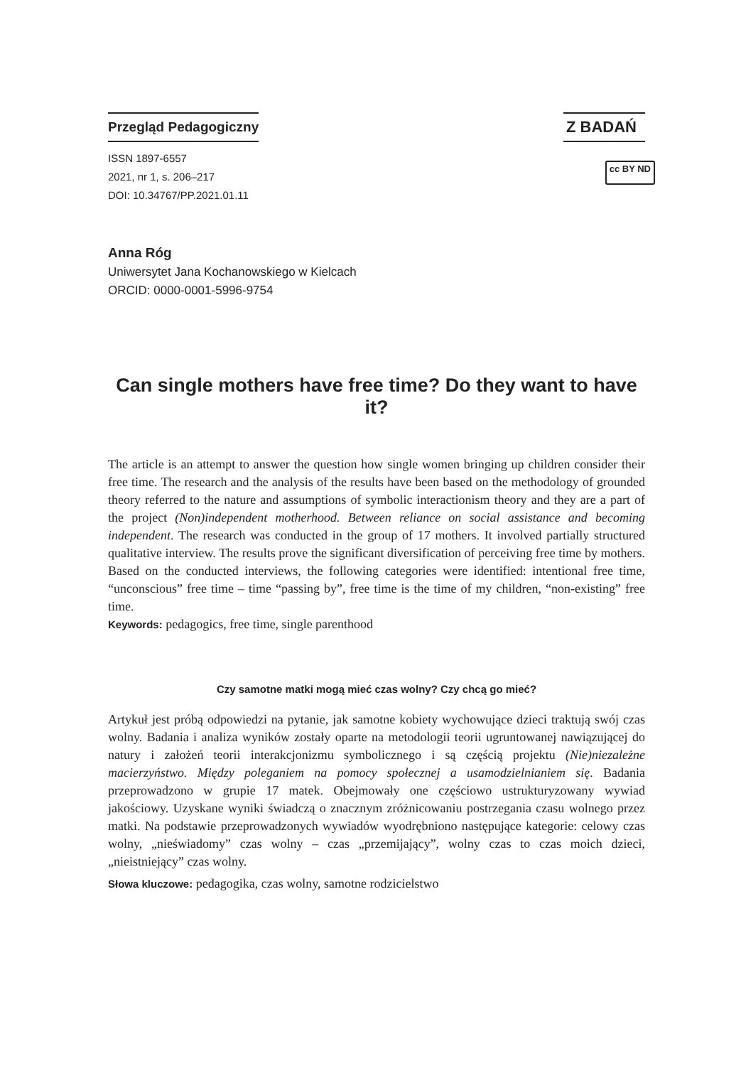Przegląd Pedagogiczny
Z BADAŃ
ISSN 1897-6557
2021, nr 1, s. 206–217
DOI: 10.34767/PP.2021.01.11
cc BY ND
Anna Róg
Uniwersytet Jana Kochanowskiego w Kielcach
ORCID: 0000-0001-5996-9754
Can single mothers have free time? Do they want to have it?
The article is an attempt to answer the question how single women bringing up children consider their free time. The research and the analysis of the results have been based on the methodology of grounded theory referred to the nature and assumptions of symbolic interactionism theory and they are a part of the project (Non)independent motherhood. Between reliance on social assistance and becoming independent. The research was conducted in the group of 17 mothers. It involved partially structured qualitative interview. The results prove the significant diversification of perceiving free time by mothers. Based on the conducted interviews, the following categories were identified: intentional free time, “unconscious” free time – time “passing by”, free time is the time of my children, “non-existing” free time.
Keywords: pedagogics, free time, single parenthood
Czy samotne matki mogą mieć czas wolny? Czy chcą go mieć?
Artykuł jest próbą odpowiedzi na pytanie, jak samotne kobiety wychowujące dzieci traktują swój czas wolny. Badania i analiza wyników zostały oparte na metodologii teorii ugruntowanej nawiązującej do natury i założeń teorii interakcjonizmu symbolicznego i są częścią projektu (Nie)niezależne macierzyństwo. Między poleganiem na pomocy społecznej a usamodzielnianiem się. Badania przeprowadzono w grupie 17 matek. Obejmowały one częściowo ustrukturyzowany wywiad jakościowy. Uzyskane wyniki świadczą o znacznym zróżnicowaniu postrzegania czasu wolnego przez matki. Na podstawie przeprowadzonych wywiadów wyodrębniono następujące kategorie: celowy czas wolny, „nieświadomy” czas wolny – czas „przemijający”, wolny czas to czas moich dzieci, „nieistniejący” czas wolny.
Słowa kluczowe: pedagogika, czas wolny, samotne rodzicielstwo